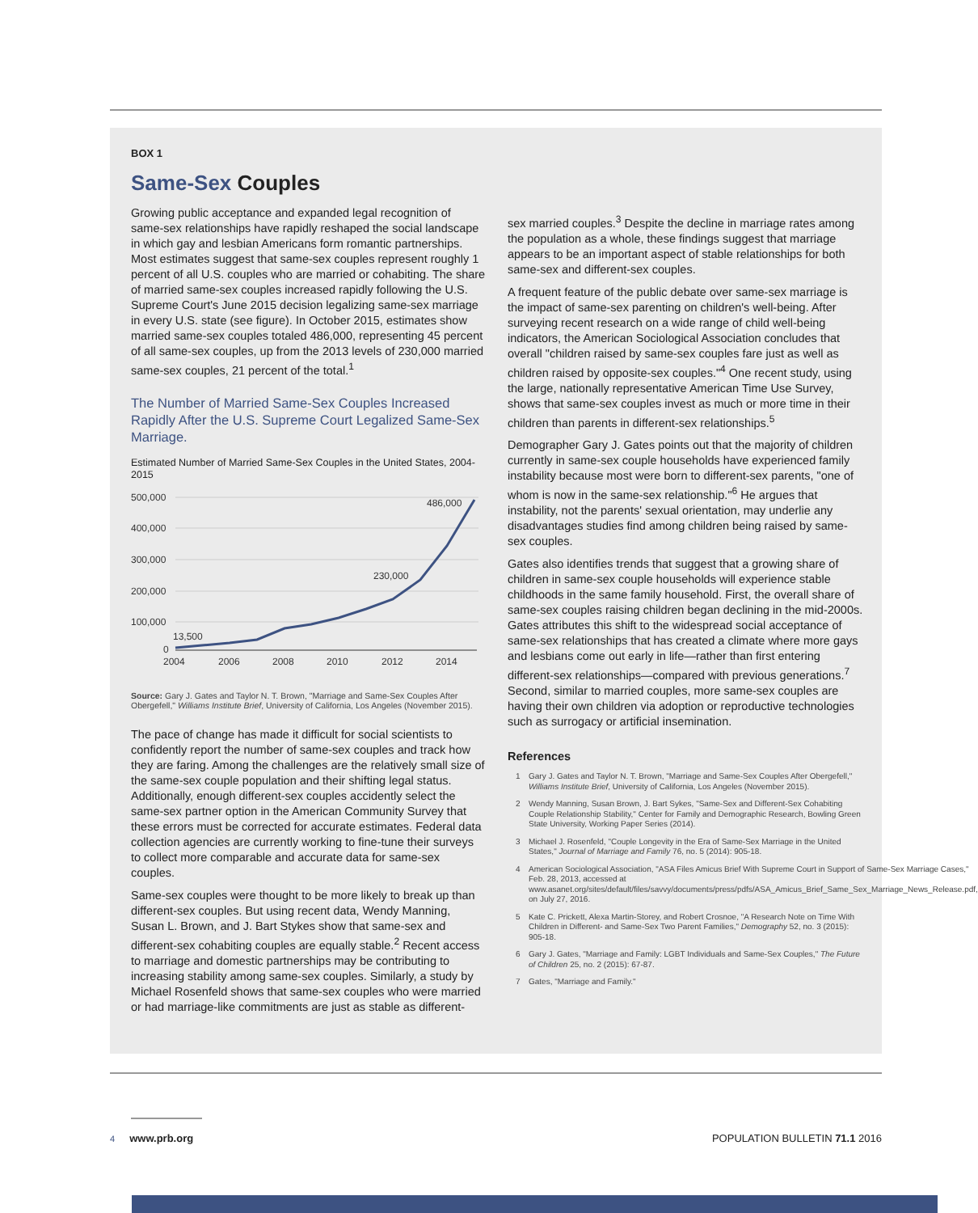BOX 1
Same-Sex Couples
Growing public acceptance and expanded legal recognition of same-sex relationships have rapidly reshaped the social landscape in which gay and lesbian Americans form romantic partnerships. Most estimates suggest that same-sex couples represent roughly 1 percent of all U.S. couples who are married or cohabiting. The share of married same-sex couples increased rapidly following the U.S. Supreme Court's June 2015 decision legalizing same-sex marriage in every U.S. state (see figure). In October 2015, estimates show married same-sex couples totaled 486,000, representing 45 percent of all same-sex couples, up from the 2013 levels of 230,000 married same-sex couples, 21 percent of the total.<sup>1</sup>
The Number of Married Same-Sex Couples Increased Rapidly After the U.S. Supreme Court Legalized Same-Sex Marriage.
Estimated Number of Married Same-Sex Couples in the United States, 2004-2015
500,000
400,000
300,000
200,000
100,000
0
13,500
230,000
486,000
2004
2006
2008
2010
2012
2014
Source: Gary J. Gates and Taylor N. T. Brown, "Marriage and Same-Sex Couples After Obergefell," Williams Institute Brief, University of California, Los Angeles (November 2015).
The pace of change has made it difficult for social scientists to confidently report the number of same-sex couples and track how they are faring. Among the challenges are the relatively small size of the same-sex couple population and their shifting legal status. Additionally, enough different-sex couples accidently select the same-sex partner option in the American Community Survey that these errors must be corrected for accurate estimates. Federal data collection agencies are currently working to fine-tune their surveys to collect more comparable and accurate data for same-sex couples.
Same-sex couples were thought to be more likely to break up than different-sex couples. But using recent data, Wendy Manning, Susan L. Brown, and J. Bart Stykes show that same-sex and different-sex cohabiting couples are equally stable.<sup>2</sup> Recent access to marriage and domestic partnerships may be contributing to increasing stability among same-sex couples. Similarly, a study by Michael Rosenfeld shows that same-sex couples who were married or had marriage-like commitments are just as stable as different-
sex married couples.<sup>3</sup> Despite the decline in marriage rates among the population as a whole, these findings suggest that marriage appears to be an important aspect of stable relationships for both same-sex and different-sex couples.
A frequent feature of the public debate over same-sex marriage is the impact of same-sex parenting on children's well-being. After surveying recent research on a wide range of child well-being indicators, the American Sociological Association concludes that overall "children raised by same-sex couples fare just as well as children raised by opposite-sex couples."<sup>4</sup> One recent study, using the large, nationally representative American Time Use Survey, shows that same-sex couples invest as much or more time in their children than parents in different-sex relationships.<sup>5</sup>
Demographer Gary J. Gates points out that the majority of children currently in same-sex couple households have experienced family instability because most were born to different-sex parents, "one of whom is now in the same-sex relationship."<sup>6</sup> He argues that instability, not the parents' sexual orientation, may underlie any disadvantages studies find among children being raised by same-sex couples.
Gates also identifies trends that suggest that a growing share of children in same-sex couple households will experience stable childhoods in the same family household. First, the overall share of same-sex couples raising children began declining in the mid-2000s. Gates attributes this shift to the widespread social acceptance of same-sex relationships that has created a climate where more gays and lesbians come out early in life—rather than first entering different-sex relationships—compared with previous generations.<sup>7</sup> Second, similar to married couples, more same-sex couples are having their own children via adoption or reproductive technologies such as surrogacy or artificial insemination.
References
1 Gary J. Gates and Taylor N. T. Brown, "Marriage and Same-Sex Couples After Obergefell," Williams Institute Brief, University of California, Los Angeles (November 2015).
2 Wendy Manning, Susan Brown, J. Bart Sykes, "Same-Sex and Different-Sex Cohabiting Couple Relationship Stability," Center for Family and Demographic Research, Bowling Green State University, Working Paper Series (2014).
3 Michael J. Rosenfeld, "Couple Longevity in the Era of Same-Sex Marriage in the United States," Journal of Marriage and Family 76, no. 5 (2014): 905-18.
4 American Sociological Association, "ASA Files Amicus Brief With Supreme Court in Support of Same-Sex Marriage Cases," Feb. 28, 2013, accessed at www.asanet.org/sites/default/files/savvy/documents/press/pdfs/ASA_Amicus_Brief_Same_Sex_Marriage_News_Release.pdf, on July 27, 2016.
5 Kate C. Prickett, Alexa Martin-Storey, and Robert Crosnoe, "A Research Note on Time With Children in Different- and Same-Sex Two Parent Families," Demography 52, no. 3 (2015): 905-18.
6 Gary J. Gates, "Marriage and Family: LGBT Individuals and Same-Sex Couples," The Future of Children 25, no. 2 (2015): 67-87.
7 Gates, "Marriage and Family."
4 www.prb.org POPULATION BULLETIN 71.1 2016